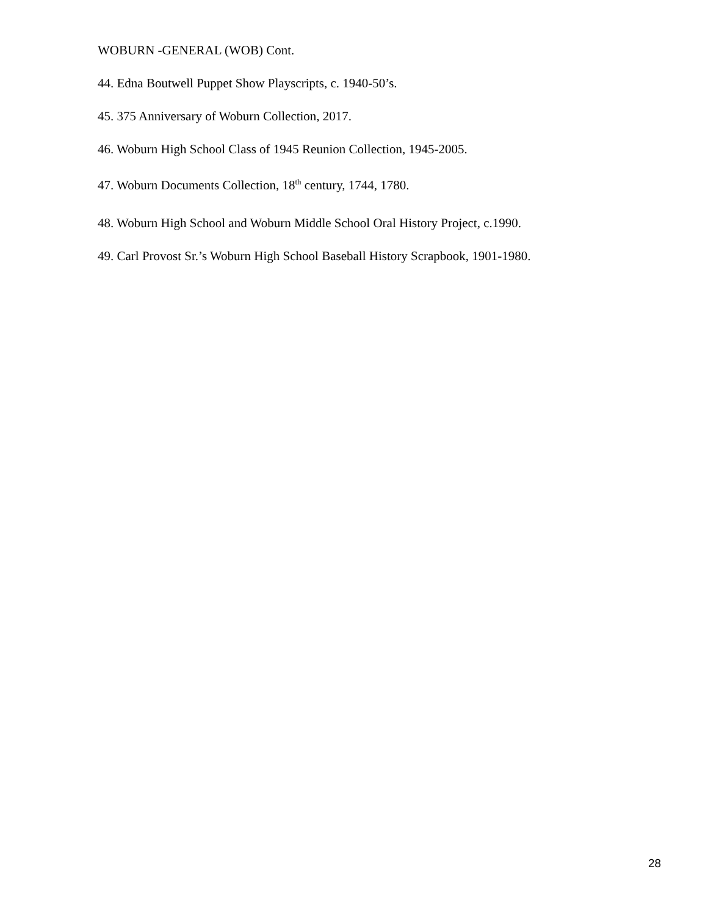WOBURN -GENERAL (WOB) Cont.
44. Edna Boutwell Puppet Show Playscripts, c. 1940-50’s.
45. 375 Anniversary of Woburn Collection, 2017.
46. Woburn High School Class of 1945 Reunion Collection, 1945-2005.
47. Woburn Documents Collection, 18<sup>th</sup> century, 1744, 1780.
48. Woburn High School and Woburn Middle School Oral History Project, c.1990.
49. Carl Provost Sr.’s Woburn High School Baseball History Scrapbook, 1901-1980.
28